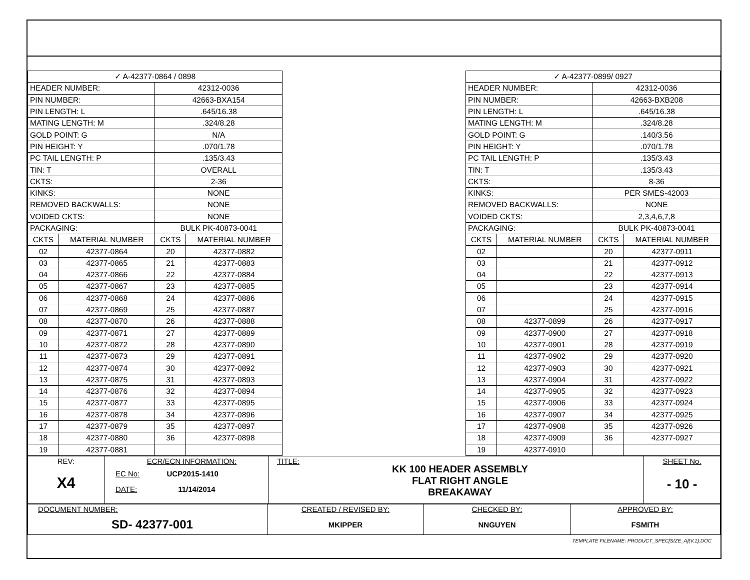| ✓ A-42377-0864 / 0898 | | | |
| HEADER NUMBER: | | 42312-0036 | |
| PIN NUMBER: | | 42663-BXA154 | |
| PIN LENGTH: L | | .645/16.38 | |
| MATING LENGTH: M | | .324/8.28 | |
| GOLD POINT: G | | N/A | |
| PIN HEIGHT: Y | | .070/1.78 | |
| PC TAIL LENGTH: P | | .135/3.43 | |
| TIN: T | | OVERALL | |
| CKTS: | | 2-36 | |
| KINKS: | | NONE | |
| REMOVED BACKWALLS: | | NONE | |
| VOIDED CKTS: | | NONE | |
| PACKAGING: | | BULK PK-40873-0041 | |
| CKTS | MATERIAL NUMBER | CKTS | MATERIAL NUMBER |
| 02 | 42377-0864 | 20 | 42377-0882 |
| 03 | 42377-0865 | 21 | 42377-0883 |
| 04 | 42377-0866 | 22 | 42377-0884 |
| 05 | 42377-0867 | 23 | 42377-0885 |
| 06 | 42377-0868 | 24 | 42377-0886 |
| 07 | 42377-0869 | 25 | 42377-0887 |
| 08 | 42377-0870 | 26 | 42377-0888 |
| 09 | 42377-0871 | 27 | 42377-0889 |
| 10 | 42377-0872 | 28 | 42377-0890 |
| 11 | 42377-0873 | 29 | 42377-0891 |
| 12 | 42377-0874 | 30 | 42377-0892 |
| 13 | 42377-0875 | 31 | 42377-0893 |
| 14 | 42377-0876 | 32 | 42377-0894 |
| 15 | 42377-0877 | 33 | 42377-0895 |
| 16 | 42377-0878 | 34 | 42377-0896 |
| 17 | 42377-0879 | 35 | 42377-0897 |
| 18 | 42377-0880 | 36 | 42377-0898 |
| 19 | 42377-0881 | | |
| ✓ A-42377-0899/ 0927 | | | |
| HEADER NUMBER: | | 42312-0036 | |
| PIN NUMBER: | | 42663-BXB208 | |
| PIN LENGTH: L | | .645/16.38 | |
| MATING LENGTH: M | | .324/8.28 | |
| GOLD POINT: G | | .140/3.56 | |
| PIN HEIGHT: Y | | .070/1.78 | |
| PC TAIL LENGTH: P | | .135/3.43 | |
| TIN: T | | .135/3.43 | |
| CKTS: | | 8-36 | |
| KINKS: | | PER SMES-42003 | |
| REMOVED BACKWALLS: | | NONE | |
| VOIDED CKTS: | | 2,3,4,6,7,8 | |
| PACKAGING: | | BULK PK-40873-0041 | |
| CKTS | MATERIAL NUMBER | CKTS | MATERIAL NUMBER |
| 02 | | 20 | 42377-0911 |
| 03 | | 21 | 42377-0912 |
| 04 | | 22 | 42377-0913 |
| 05 | | 23 | 42377-0914 |
| 06 | | 24 | 42377-0915 |
| 07 | | 25 | 42377-0916 |
| 08 | 42377-0899 | 26 | 42377-0917 |
| 09 | 42377-0900 | 27 | 42377-0918 |
| 10 | 42377-0901 | 28 | 42377-0919 |
| 11 | 42377-0902 | 29 | 42377-0920 |
| 12 | 42377-0903 | 30 | 42377-0921 |
| 13 | 42377-0904 | 31 | 42377-0922 |
| 14 | 42377-0905 | 32 | 42377-0923 |
| 15 | 42377-0906 | 33 | 42377-0924 |
| 16 | 42377-0907 | 34 | 42377-0925 |
| 17 | 42377-0908 | 35 | 42377-0926 |
| 18 | 42377-0909 | 36 | 42377-0927 |
| 19 | 42377-0910 | | |
| REV: X4 | ECR/ECN INFORMATION: EC No: UCP2015-1410 DATE: 11/14/2014 | TITLE: KK 100 HEADER ASSEMBLY FLAT RIGHT ANGLE BREAKAWAY | SHEET No. - 10 - |
| DOCUMENT NUMBER: SD- 42377-001 | CREATED / REVISED BY: MKIPPER | CHECKED BY: NNGUYEN | APPROVED BY: FSMITH |
TEMPLATE FILENAME: PRODUCT_SPEC[SIZE_A](V.1).DOC